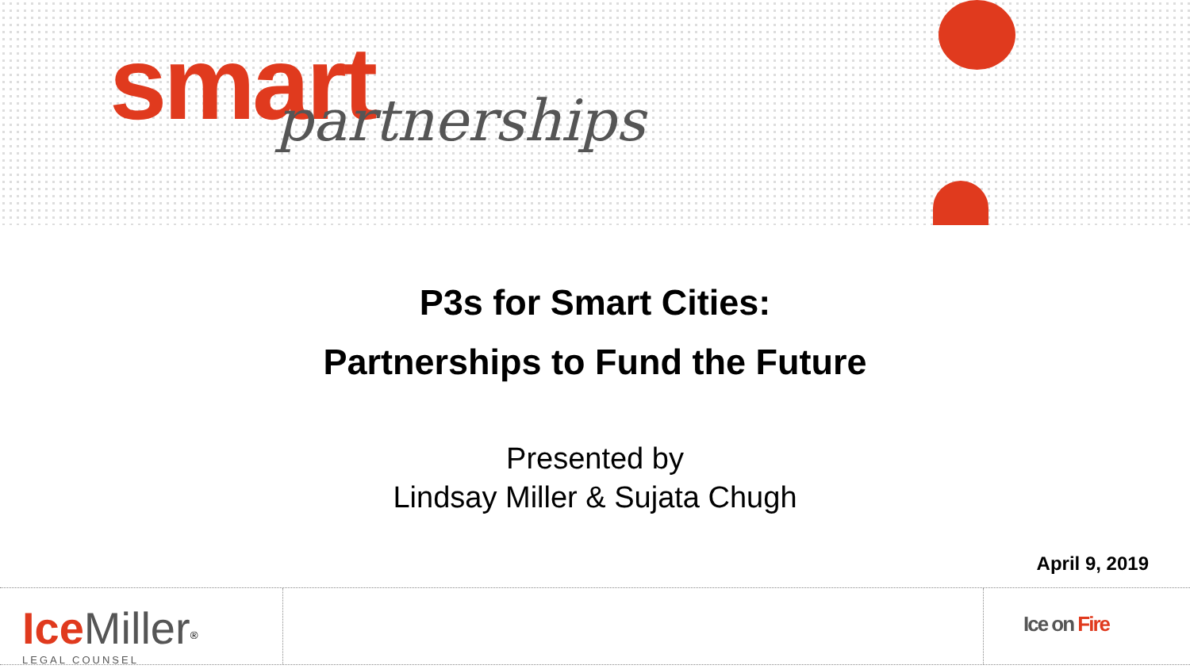smart
partnerships
P3s for Smart Cities:
Partnerships to Fund the Future
Presented by
Lindsay Miller & Sujata Chugh
April 9, 2019
Ice Miller<sup>®</sup>
LEGAL COUNSEL
Ice on Fire